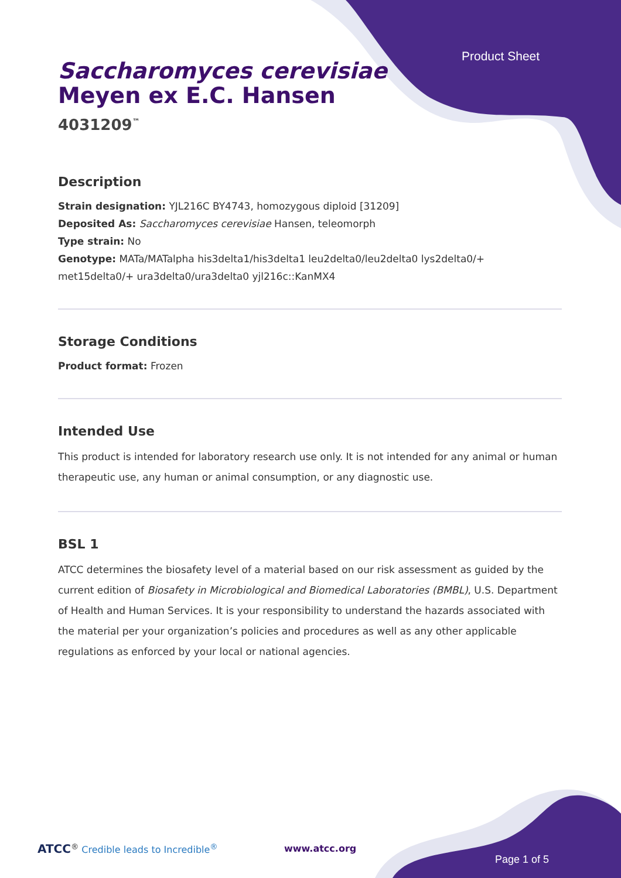Product Sheet
Saccharomyces cerevisiae
Meyen ex E.C. Hansen
4031209<sup>™</sup>
Description
Strain designation: YJL216C BY4743, homozygous diploid [31209]
Deposited As: Saccharomyces cerevisiae Hansen, teleomorph
Type strain: No
Genotype: MATa/MATalpha his3delta1/his3delta1 leu2delta0/leu2delta0 lys2delta0/+ met15delta0/+ ura3delta0/ura3delta0 yjl216c::KanMX4
Storage Conditions
Product format: Frozen
Intended Use
This product is intended for laboratory research use only. It is not intended for any animal or human therapeutic use, any human or animal consumption, or any diagnostic use.
BSL 1
ATCC determines the biosafety level of a material based on our risk assessment as guided by the current edition of Biosafety in Microbiological and Biomedical Laboratories (BMBL), U.S. Department of Health and Human Services. It is your responsibility to understand the hazards associated with the material per your organization’s policies and procedures as well as any other applicable regulations as enforced by your local or national agencies.
ATCC<sup>®</sup> Credible leads to Incredible<sup>®</sup>
www.atcc.org
Page 1 of 5